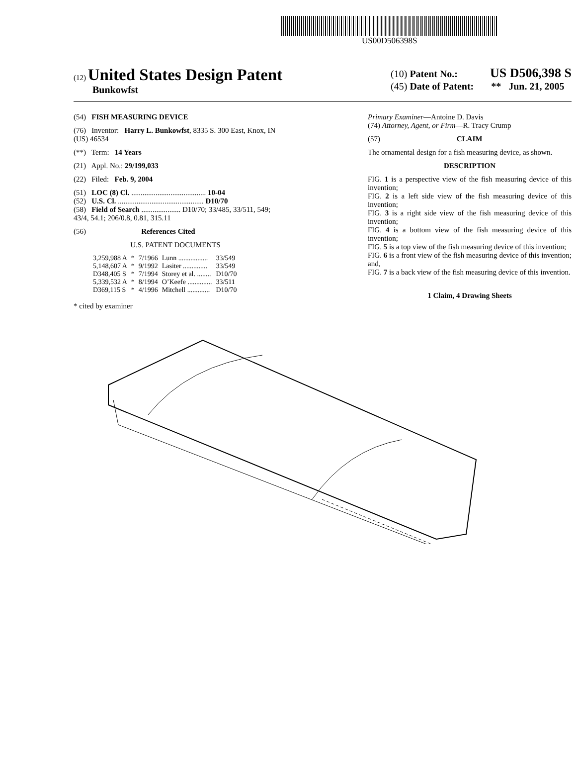US00D506398S
(12) United States Design Patent
Bunkowfst
(10) Patent No.: US D506,398 S
(45) Date of Patent: ** Jun. 21, 2005
(54) FISH MEASURING DEVICE
(76) Inventor: Harry L. Bunkowfst, 8335 S. 300 East, Knox, IN (US) 46534
(**) Term: 14 Years
(21) Appl. No.: 29/199,033
(22) Filed: Feb. 9, 2004
(51) LOC (8) Cl. ........................................ 10-04
(52) U.S. Cl. .............................................. D10/70
(58) Field of Search ..................... D10/70; 33/485, 33/511, 549; 43/4, 54.1; 206/0.8, 0.81, 315.11
(56) References Cited
U.S. PATENT DOCUMENTS
| 3,259,988 A | * | 7/1966 | Lunn ................. | 33/549 |
| 5,148,607 A | * | 9/1992 | Lasiter .............. | 33/549 |
| D348,405 S | * | 7/1994 | Storey et al. ........ | D10/70 |
| 5,339,532 A | * | 8/1994 | O’Keefe .............. | 33/511 |
| D369,115 S | * | 4/1996 | Mitchell ............. | D10/70 |
* cited by examiner
Primary Examiner—Antoine D. Davis
(74) Attorney, Agent, or Firm—R. Tracy Crump
(57) CLAIM
The ornamental design for a fish measuring device, as shown.
DESCRIPTION
FIG. 1 is a perspective view of the fish measuring device of this invention;
FIG. 2 is a left side view of the fish measuring device of this invention;
FIG. 3 is a right side view of the fish measuring device of this invention;
FIG. 4 is a bottom view of the fish measuring device of this invention;
FIG. 5 is a top view of the fish measuring device of this invention;
FIG. 6 is a front view of the fish measuring device of this invention; and,
FIG. 7 is a back view of the fish measuring device of this invention.
1 Claim, 4 Drawing Sheets